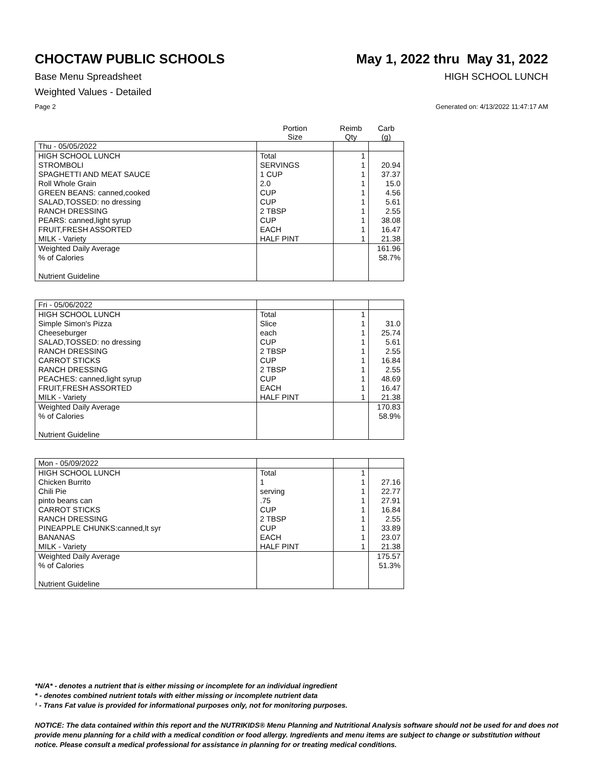CHOCTAW PUBLIC SCHOOLS May 1, 2022 thru May 31, 2022
Base Menu Spreadsheet HIGH SCHOOL LUNCH
Weighted Values - Detailed
Page 2 Generated on: 4/13/2022 11:47:17 AM
| | Portion Size | Reimb Qty | Carb (g) |
| Thu - 05/05/2022 | | | |
| HIGH SCHOOL LUNCH | Total | 1 | |
| STROMBOLI | SERVINGS | 1 | 20.94 |
| SPAGHETTI AND MEAT SAUCE | 1 CUP | 1 | 37.37 |
| Roll Whole Grain | 2.0 | 1 | 15.0 |
| GREEN BEANS: canned,cooked | CUP | 1 | 4.56 |
| SALAD,TOSSED: no dressing | CUP | 1 | 5.61 |
| RANCH DRESSING | 2 TBSP | 1 | 2.55 |
| PEARS: canned,light syrup | CUP | 1 | 38.08 |
| FRUIT,FRESH ASSORTED | EACH | 1 | 16.47 |
| MILK - Variety | HALF PINT | 1 | 21.38 |
| Weighted Daily Average | | | 161.96 |
| % of Calories | | | 58.7% |
| Nutrient Guideline | | | |
| Fri - 05/06/2022 | | | |
| HIGH SCHOOL LUNCH | Total | 1 | |
| Simple Simon's Pizza | Slice | 1 | 31.0 |
| Cheeseburger | each | 1 | 25.74 |
| SALAD,TOSSED: no dressing | CUP | 1 | 5.61 |
| RANCH DRESSING | 2 TBSP | 1 | 2.55 |
| CARROT STICKS | CUP | 1 | 16.84 |
| RANCH DRESSING | 2 TBSP | 1 | 2.55 |
| PEACHES: canned,light syrup | CUP | 1 | 48.69 |
| FRUIT,FRESH ASSORTED | EACH | 1 | 16.47 |
| MILK - Variety | HALF PINT | 1 | 21.38 |
| Weighted Daily Average | | | 170.83 |
| % of Calories | | | 58.9% |
| Nutrient Guideline | | | |
| Mon - 05/09/2022 | | | |
| HIGH SCHOOL LUNCH | Total | 1 | |
| Chicken Burrito | 1 | 1 | 27.16 |
| Chili Pie | serving | 1 | 22.77 |
| pinto beans can | .75 | 1 | 27.91 |
| CARROT STICKS | CUP | 1 | 16.84 |
| RANCH DRESSING | 2 TBSP | 1 | 2.55 |
| PINEAPPLE CHUNKS:canned,lt syr | CUP | 1 | 33.89 |
| BANANAS | EACH | 1 | 23.07 |
| MILK - Variety | HALF PINT | 1 | 21.38 |
| Weighted Daily Average | | | 175.57 |
| % of Calories | | | 51.3% |
| Nutrient Guideline | | | |
*N/A* - denotes a nutrient that is either missing or incomplete for an individual ingredient
* - denotes combined nutrient totals with either missing or incomplete nutrient data
¹ - Trans Fat value is provided for informational purposes only, not for monitoring purposes.
NOTICE: The data contained within this report and the NUTRIKIDS® Menu Planning and Nutritional Analysis software should not be used for and does not provide menu planning for a child with a medical condition or food allergy. Ingredients and menu items are subject to change or substitution without notice. Please consult a medical professional for assistance in planning for or treating medical conditions.